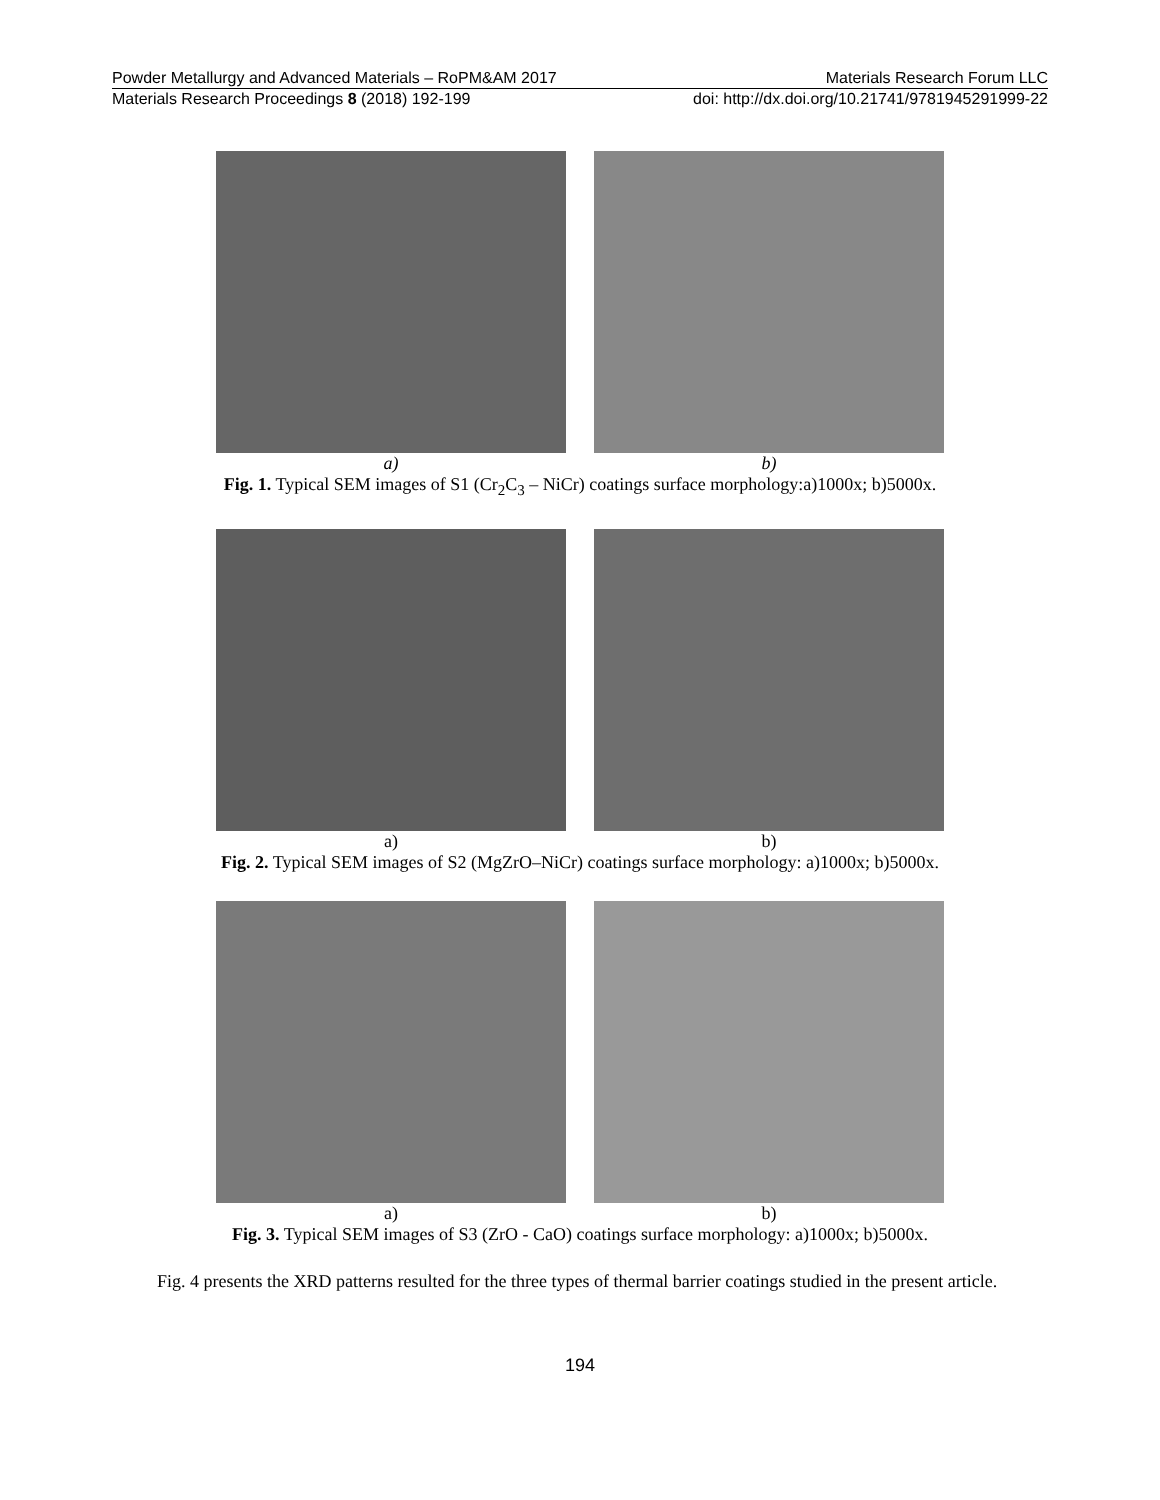Powder Metallurgy and Advanced Materials – RoPM&AM 2017 Materials Research Forum LLC
Materials Research Proceedings 8 (2018) 192-199 doi: http://dx.doi.org/10.21741/9781945291999-22
a) b)
Fig. 1. Typical SEM images of S1 (Cr<sub>2</sub>C<sub>3</sub> – NiCr) coatings surface morphology:a)1000x; b)5000x.
a) b)
Fig. 2. Typical SEM images of S2 (MgZrO–NiCr) coatings surface morphology: a)1000x; b)5000x.
a) b)
Fig. 3. Typical SEM images of S3 (ZrO - CaO) coatings surface morphology: a)1000x; b)5000x.
Fig. 4 presents the XRD patterns resulted for the three types of thermal barrier coatings studied in the present article.
194